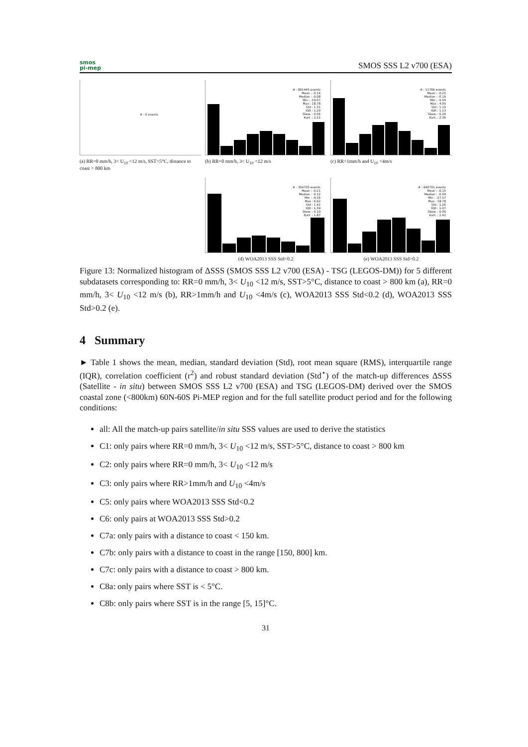smos
pi-mep
SMOS SSS L2 v700 (ESA)
# : 0 events
(a) RR=0 mm/h, 3< U<sub>10</sub> <12 m/s, SST>5°C, distance to coast > 800 km
# : 801445 events
Mean : -0.14
Median : -0.08
Min : -19.07
Max : 18.78
Std : 1.31
IQR : 1.20
Skew. : 0.06
Kurt. : 2.22
(b) RR=0 mm/h, 3< U<sub>10</sub> <12 m/s
# : 11766 events
Mean : -0.25
Median : -0.19
Min : -5.59
Max : 4.95
Std : 1.10
IQR : 1.13
Skew. : 0.20
Kurt. : 2.36
(c) RR>1mm/h and U<sub>10</sub> <4m/s
# : 354703 events
Mean : -0.21
Median : -0.12
Min : -9.36
Max : 6.62
Std : 1.42
IQR : 1.59
Skew. : 0.10
Kurt. : 1.87
(d) WOA2013 SSS Std<0.2
# : 690701 events
Mean : -0.15
Median : -0.09
Min : -27.57
Max : 18.78
Std : 1.26
IQR : 1.07
Skew. : 0.06
Kurt. : 2.42
(e) WOA2013 SSS Std>0.2
Figure 13: Normalized histogram of ΔSSS (SMOS SSS L2 v700 (ESA) - TSG (LEGOS-DM)) for 5 different subdatasets corresponding to: RR=0 mm/h, 3< U<sub>10</sub> <12 m/s, SST>5°C, distance to coast > 800 km (a), RR=0 mm/h, 3< U<sub>10</sub> <12 m/s (b), RR>1mm/h and U<sub>10</sub> <4m/s (c), WOA2013 SSS Std<0.2 (d), WOA2013 SSS Std>0.2 (e).
4 Summary
► Table 1 shows the mean, median, standard deviation (Std), root mean square (RMS), interquartile range (IQR), correlation coefficient (r<sup>2</sup>) and robust standard deviation (Std<sup>⋆</sup>) of the match-up differences ΔSSS (Satellite - in situ) between SMOS SSS L2 v700 (ESA) and TSG (LEGOS-DM) derived over the SMOS coastal zone (<800km) 60N-60S Pi-MEP region and for the full satellite product period and for the following conditions:
all: All the match-up pairs satellite/in situ SSS values are used to derive the statistics
C1: only pairs where RR=0 mm/h, 3< U<sub>10</sub> <12 m/s, SST>5°C, distance to coast > 800 km
C2: only pairs where RR=0 mm/h, 3< U<sub>10</sub> <12 m/s
C3: only pairs where RR>1mm/h and U<sub>10</sub> <4m/s
C5: only pairs where WOA2013 SSS Std<0.2
C6: only pairs at WOA2013 SSS Std>0.2
C7a: only pairs with a distance to coast < 150 km.
C7b: only pairs with a distance to coast in the range [150, 800] km.
C7c: only pairs with a distance to coast > 800 km.
C8a: only pairs where SST is < 5°C.
C8b: only pairs where SST is in the range [5, 15]°C.
31